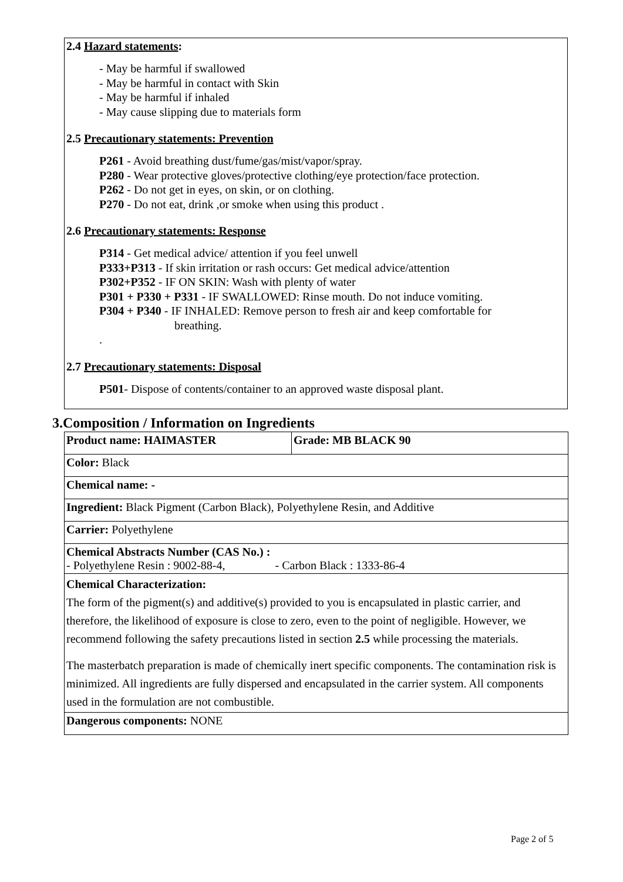2.4 Hazard statements:
- May be harmful if swallowed
- May be harmful in contact with Skin
- May be harmful if inhaled
- May cause slipping due to materials form
2.5 Precautionary statements: Prevention
P261 - Avoid breathing dust/fume/gas/mist/vapor/spray.
P280 - Wear protective gloves/protective clothing/eye protection/face protection.
P262 - Do not get in eyes, on skin, or on clothing.
P270 - Do not eat, drink ,or smoke when using this product .
2.6 Precautionary statements: Response
P314 - Get medical advice/ attention if you feel unwell
P333+P313 - If skin irritation or rash occurs: Get medical advice/attention
P302+P352 - IF ON SKIN: Wash with plenty of water
P301 + P330 + P331 - IF SWALLOWED: Rinse mouth. Do not induce vomiting.
P304 + P340 - IF INHALED: Remove person to fresh air and keep comfortable for
breathing.
.
2.7 Precautionary statements: Disposal
P501- Dispose of contents/container to an approved waste disposal plant.
3.Composition / Information on Ingredients
| Product name: HAIMASTER | Grade: MB BLACK 90 |
| Color: Black | |
| Chemical name: - | |
| Ingredient: Black Pigment (Carbon Black), Polyethylene Resin, and Additive | |
| Carrier: Polyethylene | |
| Chemical Abstracts Number (CAS No.) : - Polyethylene Resin : 9002-88-4, - Carbon Black : 1333-86-4 | |
| Chemical Characterization: The form of the pigment(s) and additive(s) provided to you is encapsulated in plastic carrier, and therefore, the likelihood of exposure is close to zero, even to the point of negligible. However, we recommend following the safety precautions listed in section 2.5 while processing the materials. The masterbatch preparation is made of chemically inert specific components. The contamination risk is minimized. All ingredients are fully dispersed and encapsulated in the carrier system. All components used in the formulation are not combustible. | |
| Dangerous components: NONE | |
Page 2 of 5